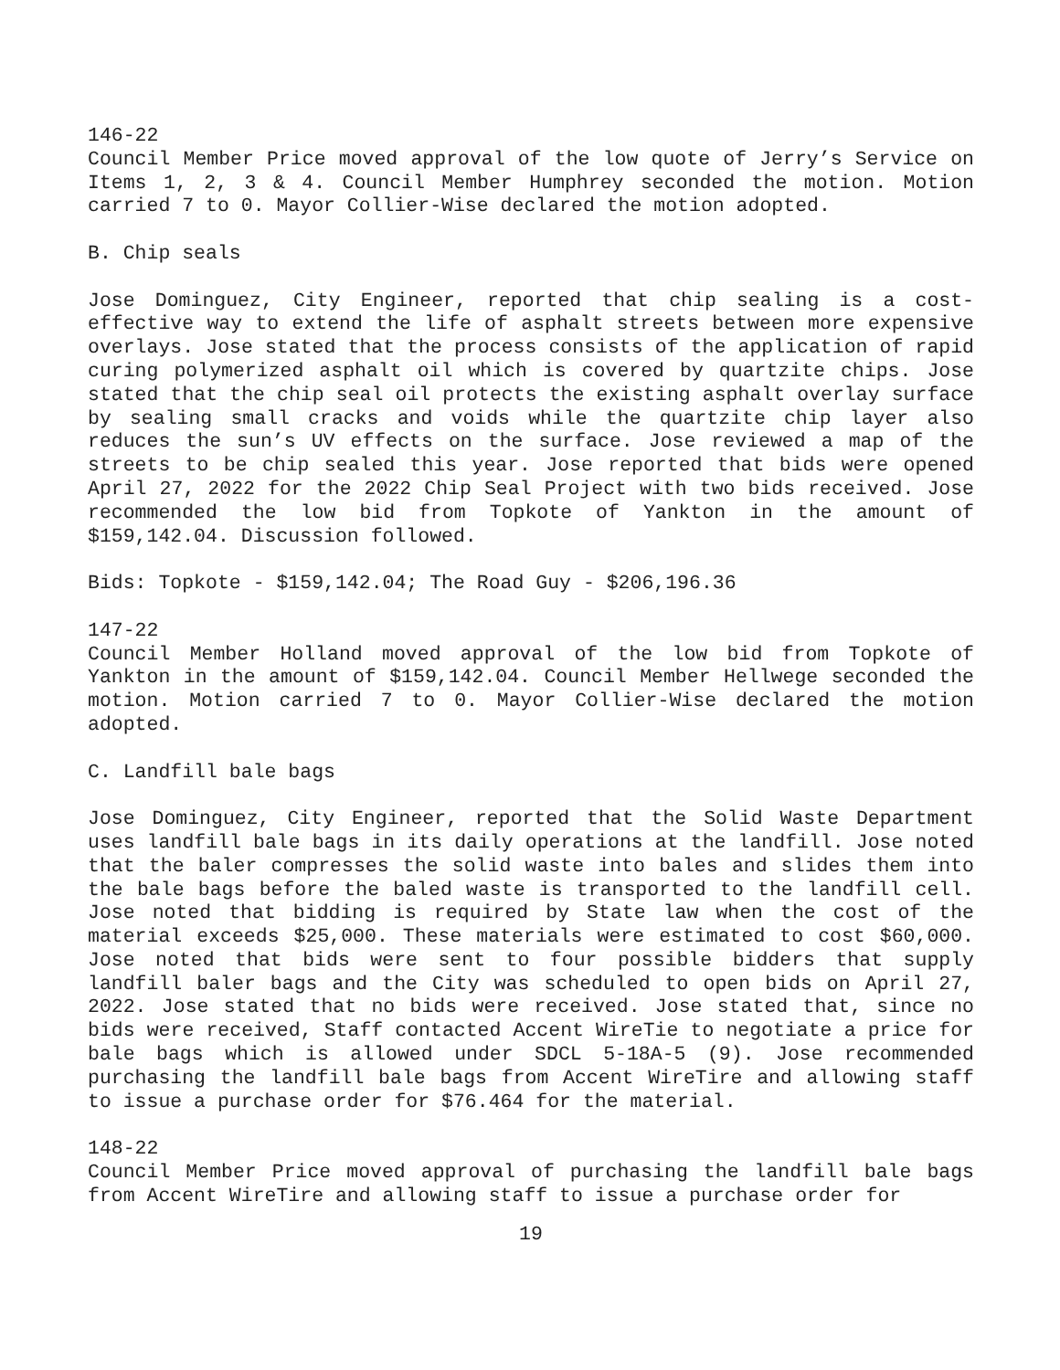146-22
Council Member Price moved approval of the low quote of Jerry’s Service on Items 1, 2, 3 & 4. Council Member Humphrey seconded the motion. Motion carried 7 to 0. Mayor Collier-Wise declared the motion adopted.
B. Chip seals
Jose Dominguez, City Engineer, reported that chip sealing is a cost-effective way to extend the life of asphalt streets between more expensive overlays. Jose stated that the process consists of the application of rapid curing polymerized asphalt oil which is covered by quartzite chips. Jose stated that the chip seal oil protects the existing asphalt overlay surface by sealing small cracks and voids while the quartzite chip layer also reduces the sun’s UV effects on the surface. Jose reviewed a map of the streets to be chip sealed this year. Jose reported that bids were opened April 27, 2022 for the 2022 Chip Seal Project with two bids received. Jose recommended the low bid from Topkote of Yankton in the amount of $159,142.04. Discussion followed.
Bids: Topkote - $159,142.04; The Road Guy - $206,196.36
147-22
Council Member Holland moved approval of the low bid from Topkote of Yankton in the amount of $159,142.04. Council Member Hellwege seconded the motion. Motion carried 7 to 0. Mayor Collier-Wise declared the motion adopted.
C. Landfill bale bags
Jose Dominguez, City Engineer, reported that the Solid Waste Department uses landfill bale bags in its daily operations at the landfill. Jose noted that the baler compresses the solid waste into bales and slides them into the bale bags before the baled waste is transported to the landfill cell. Jose noted that bidding is required by State law when the cost of the material exceeds $25,000. These materials were estimated to cost $60,000. Jose noted that bids were sent to four possible bidders that supply landfill baler bags and the City was scheduled to open bids on April 27, 2022. Jose stated that no bids were received. Jose stated that, since no bids were received, Staff contacted Accent WireTie to negotiate a price for bale bags which is allowed under SDCL 5-18A-5 (9). Jose recommended purchasing the landfill bale bags from Accent WireTire and allowing staff to issue a purchase order for $76.464 for the material.
148-22
Council Member Price moved approval of purchasing the landfill bale bags from Accent WireTire and allowing staff to issue a purchase order for
19